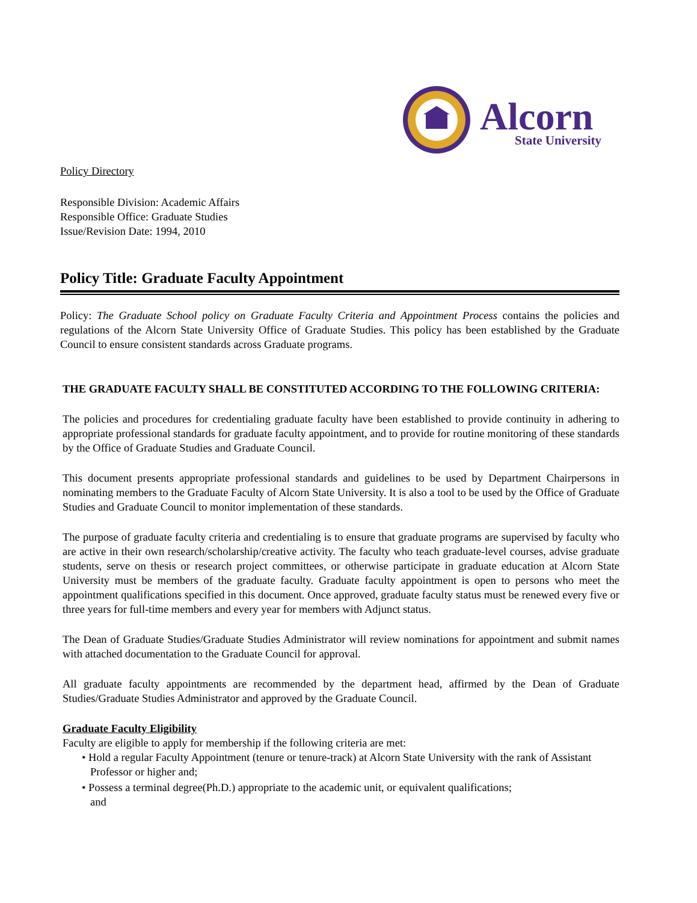Alcorn
State University
Policy Directory
Responsible Division: Academic Affairs
Responsible Office: Graduate Studies
Issue/Revision Date: 1994, 2010
Policy Title: Graduate Faculty Appointment
Policy: The Graduate School policy on Graduate Faculty Criteria and Appointment Process contains the policies and regulations of the Alcorn State University Office of Graduate Studies. This policy has been established by the Graduate Council to ensure consistent standards across Graduate programs.
THE GRADUATE FACULTY SHALL BE CONSTITUTED ACCORDING TO THE FOLLOWING CRITERIA:
The policies and procedures for credentialing graduate faculty have been established to provide continuity in adhering to appropriate professional standards for graduate faculty appointment, and to provide for routine monitoring of these standards by the Office of Graduate Studies and Graduate Council.
This document presents appropriate professional standards and guidelines to be used by Department Chairpersons in nominating members to the Graduate Faculty of Alcorn State University. It is also a tool to be used by the Office of Graduate Studies and Graduate Council to monitor implementation of these standards.
The purpose of graduate faculty criteria and credentialing is to ensure that graduate programs are supervised by faculty who are active in their own research/scholarship/creative activity. The faculty who teach graduate-level courses, advise graduate students, serve on thesis or research project committees, or otherwise participate in graduate education at Alcorn State University must be members of the graduate faculty. Graduate faculty appointment is open to persons who meet the appointment qualifications specified in this document. Once approved, graduate faculty status must be renewed every five or three years for full-time members and every year for members with Adjunct status.
The Dean of Graduate Studies/Graduate Studies Administrator will review nominations for appointment and submit names with attached documentation to the Graduate Council for approval.
All graduate faculty appointments are recommended by the department head, affirmed by the Dean of Graduate Studies/Graduate Studies Administrator and approved by the Graduate Council.
Graduate Faculty Eligibility
Faculty are eligible to apply for membership if the following criteria are met:
• Hold a regular Faculty Appointment (tenure or tenure-track) at Alcorn State University with the rank of Assistant Professor or higher and;
• Possess a terminal degree(Ph.D.) appropriate to the academic unit, or equivalent qualifications;
and